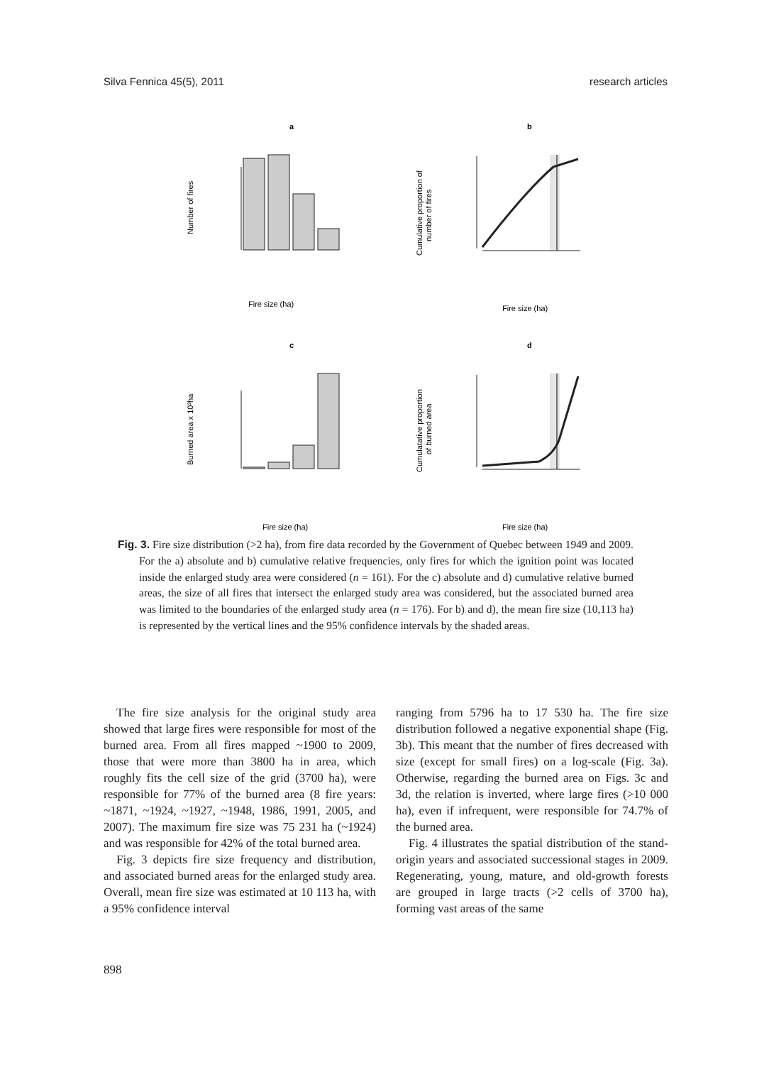Silva Fennica 45(5), 2011 research articles
a
b
c
d
Fire size (ha)
Fire size (ha)
Fire size (ha)
Fire size (ha)
Number of fires
Burned area x 10³ha
Cumulative proportion of
number of fires
Cumulatative proportion
of burned area
Fig. 3. Fire size distribution (>2 ha), from fire data recorded by the Government of Quebec between 1949 and 2009. For the a) absolute and b) cumulative relative frequencies, only fires for which the ignition point was located inside the enlarged study area were considered (n = 161). For the c) absolute and d) cumulative relative burned areas, the size of all fires that intersect the enlarged study area was considered, but the associated burned area was limited to the boundaries of the enlarged study area (n = 176). For b) and d), the mean fire size (10,113 ha) is represented by the vertical lines and the 95% confidence intervals by the shaded areas.
The fire size analysis for the original study area showed that large fires were responsible for most of the burned area. From all fires mapped ~1900 to 2009, those that were more than 3800 ha in area, which roughly fits the cell size of the grid (3700 ha), were responsible for 77% of the burned area (8 fire years: ~1871, ~1924, ~1927, ~1948, 1986, 1991, 2005, and 2007). The maximum fire size was 75 231 ha (~1924) and was responsible for 42% of the total burned area.
Fig. 3 depicts fire size frequency and distribution, and associated burned areas for the enlarged study area. Overall, mean fire size was estimated at 10 113 ha, with a 95% confidence interval
ranging from 5796 ha to 17 530 ha. The fire size distribution followed a negative exponential shape (Fig. 3b). This meant that the number of fires decreased with size (except for small fires) on a log-scale (Fig. 3a). Otherwise, regarding the burned area on Figs. 3c and 3d, the relation is inverted, where large fires (>10 000 ha), even if infrequent, were responsible for 74.7% of the burned area.
Fig. 4 illustrates the spatial distribution of the stand-origin years and associated successional stages in 2009. Regenerating, young, mature, and old-growth forests are grouped in large tracts (>2 cells of 3700 ha), forming vast areas of the same
898